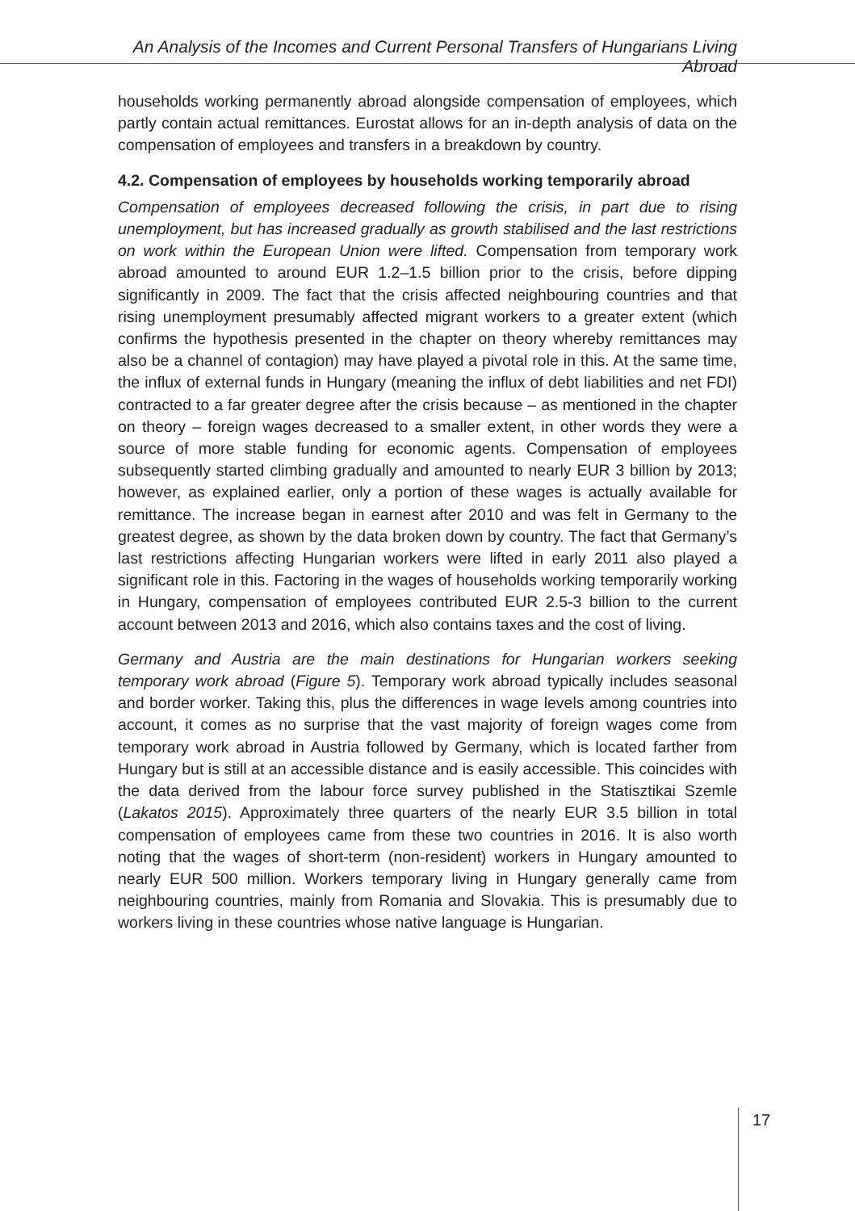An Analysis of the Incomes and Current Personal Transfers of Hungarians Living Abroad
households working permanently abroad alongside compensation of employees, which partly contain actual remittances. Eurostat allows for an in-depth analysis of data on the compensation of employees and transfers in a breakdown by country.
4.2. Compensation of employees by households working temporarily abroad
Compensation of employees decreased following the crisis, in part due to rising unemployment, but has increased gradually as growth stabilised and the last restrictions on work within the European Union were lifted. Compensation from temporary work abroad amounted to around EUR 1.2–1.5 billion prior to the crisis, before dipping significantly in 2009. The fact that the crisis affected neighbouring countries and that rising unemployment presumably affected migrant workers to a greater extent (which confirms the hypothesis presented in the chapter on theory whereby remittances may also be a channel of contagion) may have played a pivotal role in this. At the same time, the influx of external funds in Hungary (meaning the influx of debt liabilities and net FDI) contracted to a far greater degree after the crisis because – as mentioned in the chapter on theory – foreign wages decreased to a smaller extent, in other words they were a source of more stable funding for economic agents. Compensation of employees subsequently started climbing gradually and amounted to nearly EUR 3 billion by 2013; however, as explained earlier, only a portion of these wages is actually available for remittance. The increase began in earnest after 2010 and was felt in Germany to the greatest degree, as shown by the data broken down by country. The fact that Germany’s last restrictions affecting Hungarian workers were lifted in early 2011 also played a significant role in this. Factoring in the wages of households working temporarily working in Hungary, compensation of employees contributed EUR 2.5-3 billion to the current account between 2013 and 2016, which also contains taxes and the cost of living.
Germany and Austria are the main destinations for Hungarian workers seeking temporary work abroad (Figure 5). Temporary work abroad typically includes seasonal and border worker. Taking this, plus the differences in wage levels among countries into account, it comes as no surprise that the vast majority of foreign wages come from temporary work abroad in Austria followed by Germany, which is located farther from Hungary but is still at an accessible distance and is easily accessible. This coincides with the data derived from the labour force survey published in the Statisztikai Szemle (Lakatos 2015). Approximately three quarters of the nearly EUR 3.5 billion in total compensation of employees came from these two countries in 2016. It is also worth noting that the wages of short-term (non-resident) workers in Hungary amounted to nearly EUR 500 million. Workers temporary living in Hungary generally came from neighbouring countries, mainly from Romania and Slovakia. This is presumably due to workers living in these countries whose native language is Hungarian.
17